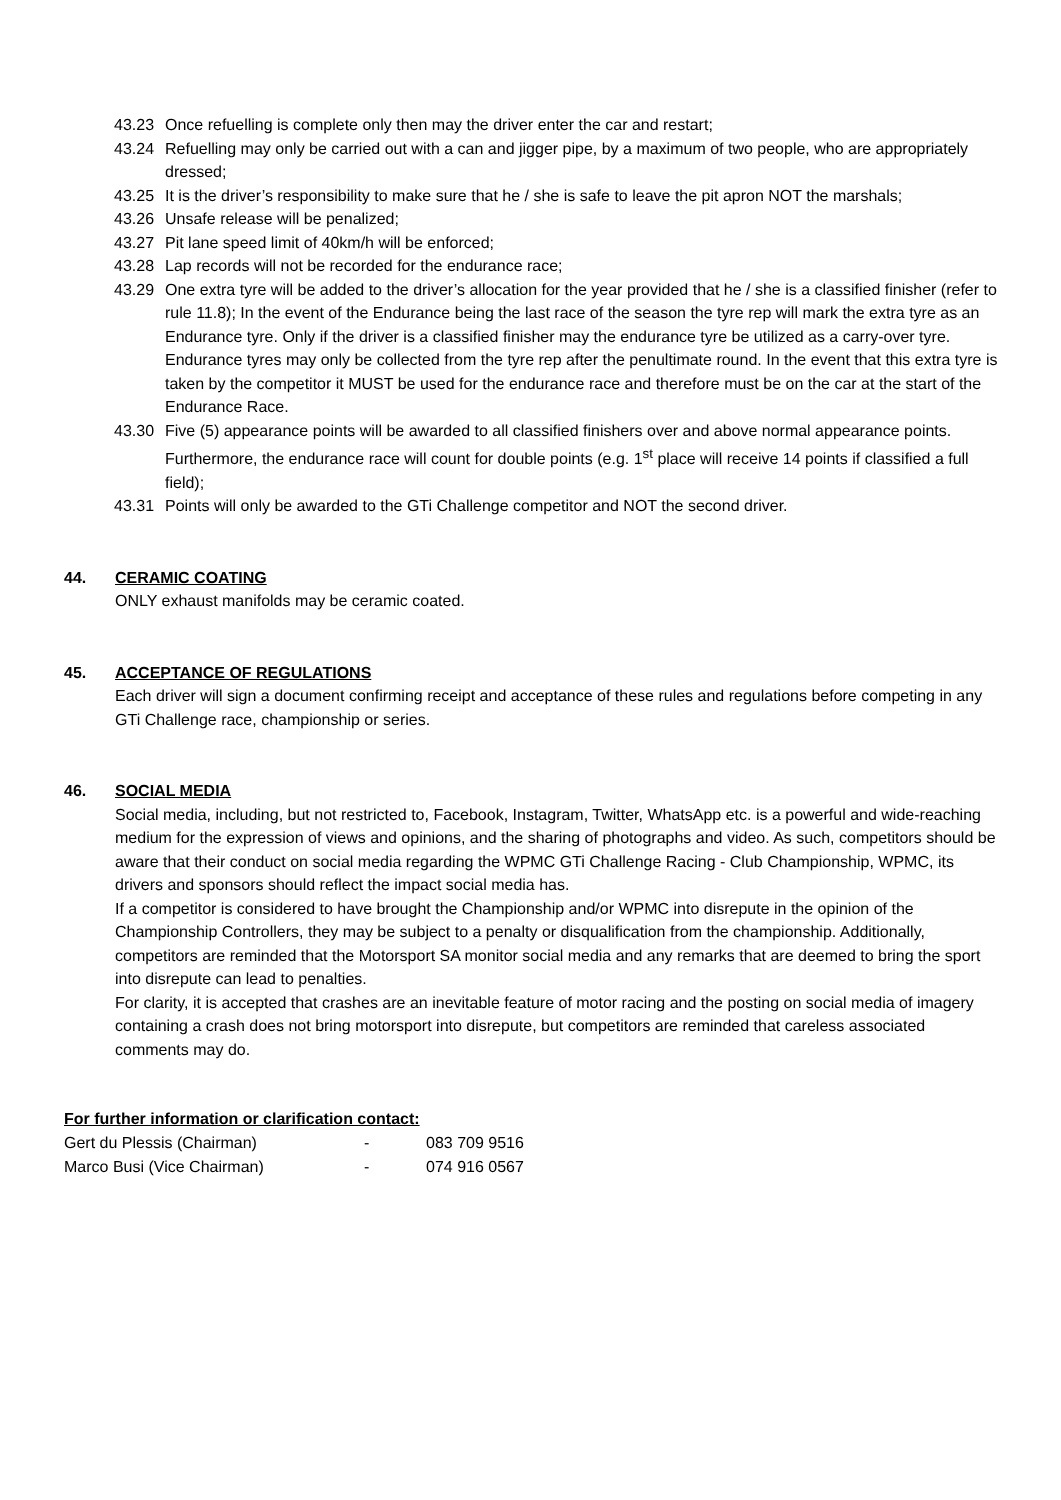43.23 Once refuelling is complete only then may the driver enter the car and restart;
43.24 Refuelling may only be carried out with a can and jigger pipe, by a maximum of two people, who are appropriately dressed;
43.25 It is the driver’s responsibility to make sure that he / she is safe to leave the pit apron NOT the marshals;
43.26 Unsafe release will be penalized;
43.27 Pit lane speed limit of 40km/h will be enforced;
43.28 Lap records will not be recorded for the endurance race;
43.29 One extra tyre will be added to the driver’s allocation for the year provided that he / she is a classified finisher (refer to rule 11.8); In the event of the Endurance being the last race of the season the tyre rep will mark the extra tyre as an Endurance tyre. Only if the driver is a classified finisher may the endurance tyre be utilized as a carry-over tyre. Endurance tyres may only be collected from the tyre rep after the penultimate round. In the event that this extra tyre is taken by the competitor it MUST be used for the endurance race and therefore must be on the car at the start of the Endurance Race.
43.30 Five (5) appearance points will be awarded to all classified finishers over and above normal appearance points. Furthermore, the endurance race will count for double points (e.g. 1<sup>st</sup> place will receive 14 points if classified a full field);
43.31 Points will only be awarded to the GTi Challenge competitor and NOT the second driver.
44. CERAMIC COATING
ONLY exhaust manifolds may be ceramic coated.
45. ACCEPTANCE OF REGULATIONS
Each driver will sign a document confirming receipt and acceptance of these rules and regulations before competing in any GTi Challenge race, championship or series.
46. SOCIAL MEDIA
Social media, including, but not restricted to, Facebook, Instagram, Twitter, WhatsApp etc. is a powerful and wide-reaching medium for the expression of views and opinions, and the sharing of photographs and video. As such, competitors should be aware that their conduct on social media regarding the WPMC GTi Challenge Racing - Club Championship, WPMC, its drivers and sponsors should reflect the impact social media has.
If a competitor is considered to have brought the Championship and/or WPMC into disrepute in the opinion of the Championship Controllers, they may be subject to a penalty or disqualification from the championship. Additionally, competitors are reminded that the Motorsport SA monitor social media and any remarks that are deemed to bring the sport into disrepute can lead to penalties.
For clarity, it is accepted that crashes are an inevitable feature of motor racing and the posting on social media of imagery containing a crash does not bring motorsport into disrepute, but competitors are reminded that careless associated comments may do.
For further information or clarification contact:
| Gert du Plessis (Chairman) | - | 083 709 9516 |
| Marco Busi (Vice Chairman) | - | 074 916 0567 |